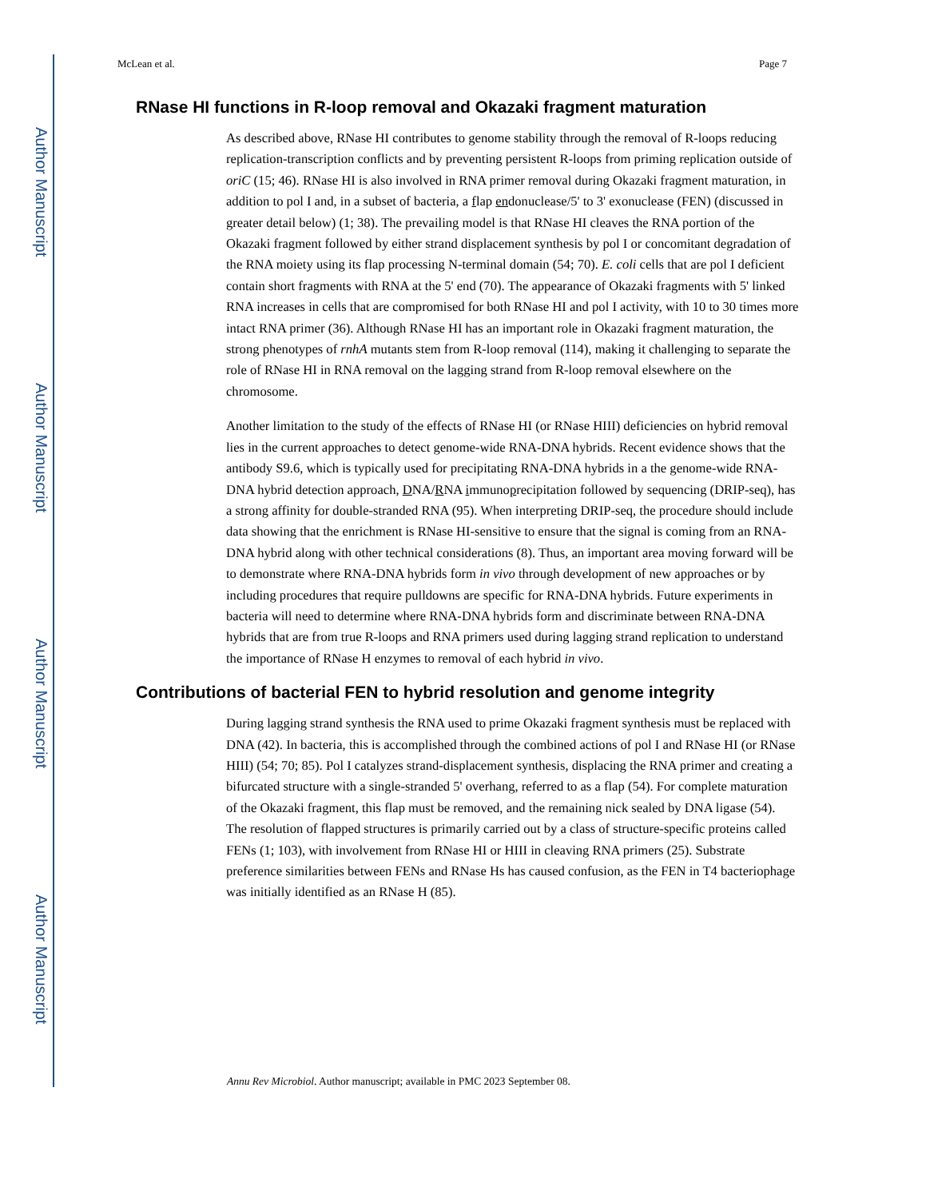Author Manuscript
Author Manuscript
Author Manuscript
Author Manuscript
McLean et al. Page 7
RNase HI functions in R-loop removal and Okazaki fragment maturation
As described above, RNase HI contributes to genome stability through the removal of R-loops reducing replication-transcription conflicts and by preventing persistent R-loops from priming replication outside of oriC (15; 46). RNase HI is also involved in RNA primer removal during Okazaki fragment maturation, in addition to pol I and, in a subset of bacteria, a flap endonuclease/5' to 3' exonuclease (FEN) (discussed in greater detail below) (1; 38). The prevailing model is that RNase HI cleaves the RNA portion of the Okazaki fragment followed by either strand displacement synthesis by pol I or concomitant degradation of the RNA moiety using its flap processing N-terminal domain (54; 70). E. coli cells that are pol I deficient contain short fragments with RNA at the 5' end (70). The appearance of Okazaki fragments with 5' linked RNA increases in cells that are compromised for both RNase HI and pol I activity, with 10 to 30 times more intact RNA primer (36). Although RNase HI has an important role in Okazaki fragment maturation, the strong phenotypes of rnhA mutants stem from R-loop removal (114), making it challenging to separate the role of RNase HI in RNA removal on the lagging strand from R-loop removal elsewhere on the chromosome.
Another limitation to the study of the effects of RNase HI (or RNase HIII) deficiencies on hybrid removal lies in the current approaches to detect genome-wide RNA-DNA hybrids. Recent evidence shows that the antibody S9.6, which is typically used for precipitating RNA-DNA hybrids in a the genome-wide RNA-DNA hybrid detection approach, DNA/RNA immunoprecipitation followed by sequencing (DRIP-seq), has a strong affinity for double-stranded RNA (95). When interpreting DRIP-seq, the procedure should include data showing that the enrichment is RNase HI-sensitive to ensure that the signal is coming from an RNA-DNA hybrid along with other technical considerations (8). Thus, an important area moving forward will be to demonstrate where RNA-DNA hybrids form in vivo through development of new approaches or by including procedures that require pulldowns are specific for RNA-DNA hybrids. Future experiments in bacteria will need to determine where RNA-DNA hybrids form and discriminate between RNA-DNA hybrids that are from true R-loops and RNA primers used during lagging strand replication to understand the importance of RNase H enzymes to removal of each hybrid in vivo.
Contributions of bacterial FEN to hybrid resolution and genome integrity
During lagging strand synthesis the RNA used to prime Okazaki fragment synthesis must be replaced with DNA (42). In bacteria, this is accomplished through the combined actions of pol I and RNase HI (or RNase HIII) (54; 70; 85). Pol I catalyzes strand-displacement synthesis, displacing the RNA primer and creating a bifurcated structure with a single-stranded 5' overhang, referred to as a flap (54). For complete maturation of the Okazaki fragment, this flap must be removed, and the remaining nick sealed by DNA ligase (54). The resolution of flapped structures is primarily carried out by a class of structure-specific proteins called FENs (1; 103), with involvement from RNase HI or HIII in cleaving RNA primers (25). Substrate preference similarities between FENs and RNase Hs has caused confusion, as the FEN in T4 bacteriophage was initially identified as an RNase H (85).
Annu Rev Microbiol. Author manuscript; available in PMC 2023 September 08.